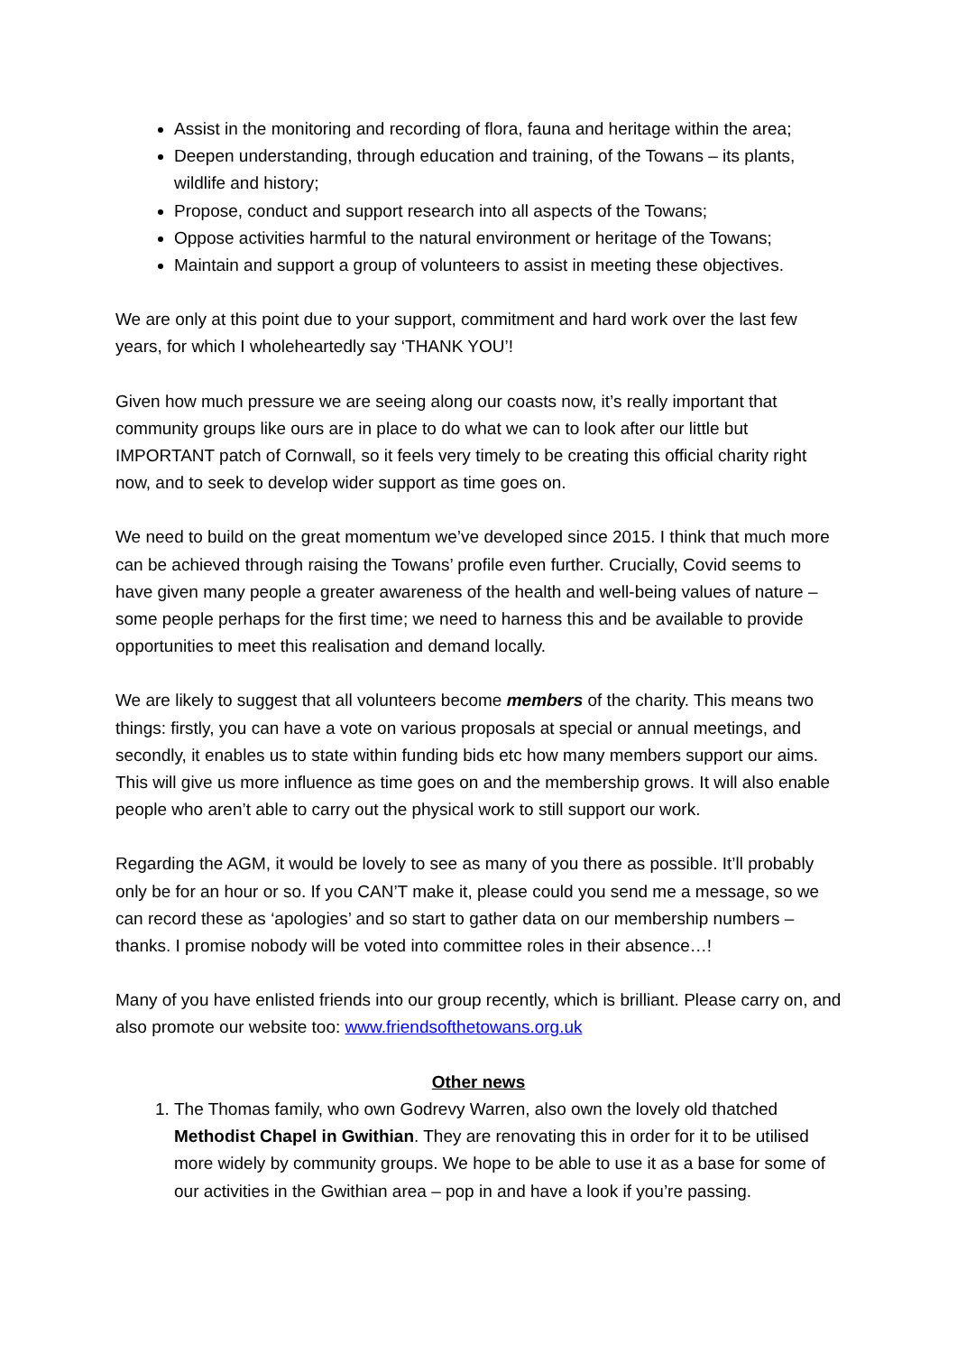Assist in the monitoring and recording of flora, fauna and heritage within the area;
Deepen understanding, through education and training, of the Towans – its plants, wildlife and history;
Propose, conduct and support research into all aspects of the Towans;
Oppose activities harmful to the natural environment or heritage of the Towans;
Maintain and support a group of volunteers to assist in meeting these objectives.
We are only at this point due to your support, commitment and hard work over the last few years, for which I wholeheartedly say ‘THANK YOU’!
Given how much pressure we are seeing along our coasts now, it’s really important that community groups like ours are in place to do what we can to look after our little but IMPORTANT patch of Cornwall, so it feels very timely to be creating this official charity right now, and to seek to develop wider support as time goes on.
We need to build on the great momentum we’ve developed since 2015. I think that much more can be achieved through raising the Towans’ profile even further. Crucially, Covid seems to have given many people a greater awareness of the health and well-being values of nature – some people perhaps for the first time; we need to harness this and be available to provide opportunities to meet this realisation and demand locally.
We are likely to suggest that all volunteers become members of the charity. This means two things: firstly, you can have a vote on various proposals at special or annual meetings, and secondly, it enables us to state within funding bids etc how many members support our aims. This will give us more influence as time goes on and the membership grows. It will also enable people who aren’t able to carry out the physical work to still support our work.
Regarding the AGM, it would be lovely to see as many of you there as possible. It’ll probably only be for an hour or so. If you CAN’T make it, please could you send me a message, so we can record these as ‘apologies’ and so start to gather data on our membership numbers – thanks. I promise nobody will be voted into committee roles in their absence…!
Many of you have enlisted friends into our group recently, which is brilliant. Please carry on, and also promote our website too: www.friendsofthetowans.org.uk
Other news
1. The Thomas family, who own Godrevy Warren, also own the lovely old thatched Methodist Chapel in Gwithian. They are renovating this in order for it to be utilised more widely by community groups. We hope to be able to use it as a base for some of our activities in the Gwithian area – pop in and have a look if you’re passing.